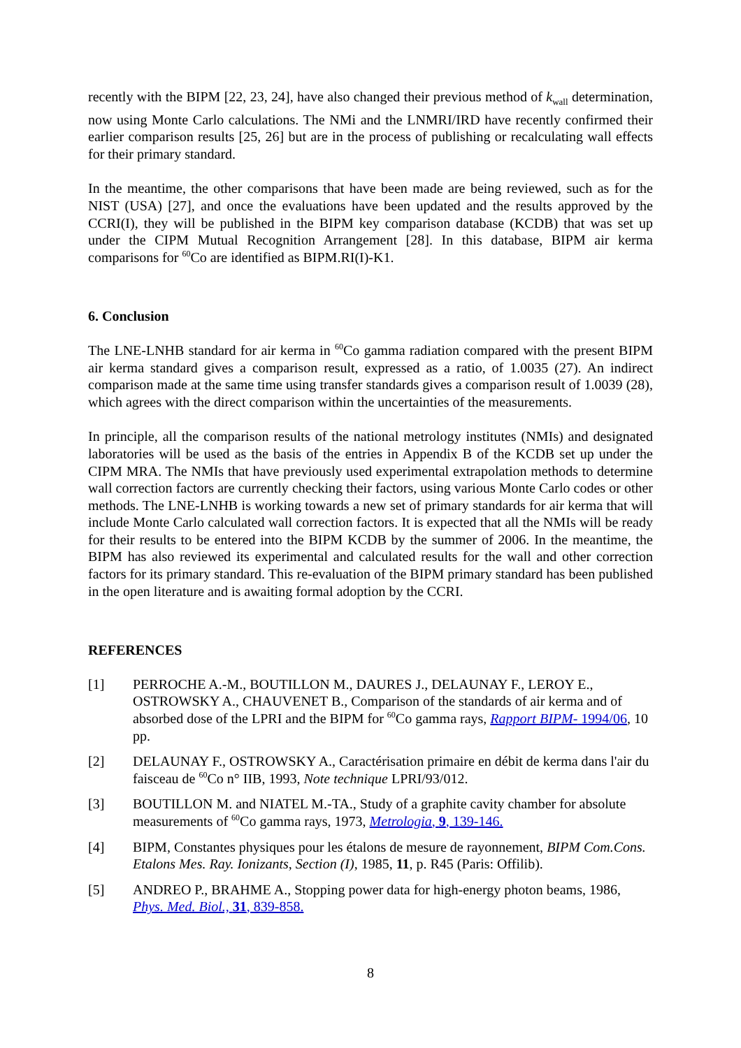recently with the BIPM [22, 23, 24], have also changed their previous method of k<sub>wall</sub> determination, now using Monte Carlo calculations. The NMi and the LNMRI/IRD have recently confirmed their earlier comparison results [25, 26] but are in the process of publishing or recalculating wall effects for their primary standard.
In the meantime, the other comparisons that have been made are being reviewed, such as for the NIST (USA) [27], and once the evaluations have been updated and the results approved by the CCRI(I), they will be published in the BIPM key comparison database (KCDB) that was set up under the CIPM Mutual Recognition Arrangement [28]. In this database, BIPM air kerma comparisons for <sup>60</sup>Co are identified as BIPM.RI(I)-K1.
6. Conclusion
The LNE-LNHB standard for air kerma in <sup>60</sup>Co gamma radiation compared with the present BIPM air kerma standard gives a comparison result, expressed as a ratio, of 1.0035 (27). An indirect comparison made at the same time using transfer standards gives a comparison result of 1.0039 (28), which agrees with the direct comparison within the uncertainties of the measurements.
In principle, all the comparison results of the national metrology institutes (NMIs) and designated laboratories will be used as the basis of the entries in Appendix B of the KCDB set up under the CIPM MRA. The NMIs that have previously used experimental extrapolation methods to determine wall correction factors are currently checking their factors, using various Monte Carlo codes or other methods. The LNE-LNHB is working towards a new set of primary standards for air kerma that will include Monte Carlo calculated wall correction factors. It is expected that all the NMIs will be ready for their results to be entered into the BIPM KCDB by the summer of 2006. In the meantime, the BIPM has also reviewed its experimental and calculated results for the wall and other correction factors for its primary standard. This re-evaluation of the BIPM primary standard has been published in the open literature and is awaiting formal adoption by the CCRI.
REFERENCES
[1] PERROCHE A.-M., BOUTILLON M., DAURES J., DELAUNAY F., LEROY E., OSTROWSKY A., CHAUVENET B., Comparison of the standards of air kerma and of absorbed dose of the LPRI and the BIPM for <sup>60</sup>Co gamma rays, Rapport BIPM- 1994/06, 10 pp.
[2] DELAUNAY F., OSTROWSKY A., Caractérisation primaire en débit de kerma dans l'air du faisceau de <sup>60</sup>Co n° IIB, 1993, Note technique LPRI/93/012.
[3] BOUTILLON M. and NIATEL M.-TA., Study of a graphite cavity chamber for absolute measurements of <sup>60</sup>Co gamma rays, 1973, Metrologia, 9, 139-146.
[4] BIPM, Constantes physiques pour les étalons de mesure de rayonnement, BIPM Com.Cons. Etalons Mes. Ray. Ionizants, Section (I), 1985, 11, p. R45 (Paris: Offilib).
[5] ANDREO P., BRAHME A., Stopping power data for high-energy photon beams, 1986, Phys. Med. Biol., 31, 839-858.
8